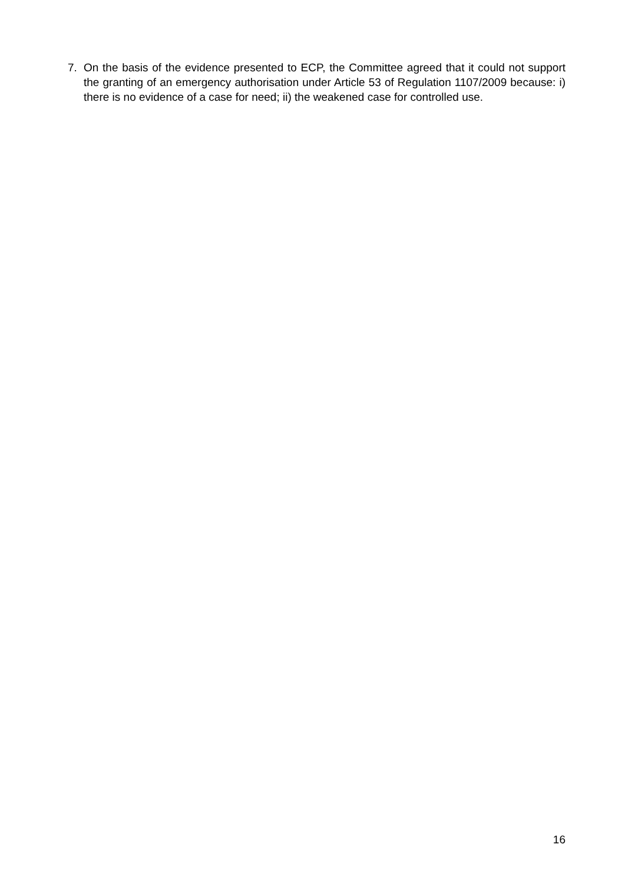7. On the basis of the evidence presented to ECP, the Committee agreed that it could not support the granting of an emergency authorisation under Article 53 of Regulation 1107/2009 because: i) there is no evidence of a case for need; ii) the weakened case for controlled use.
16